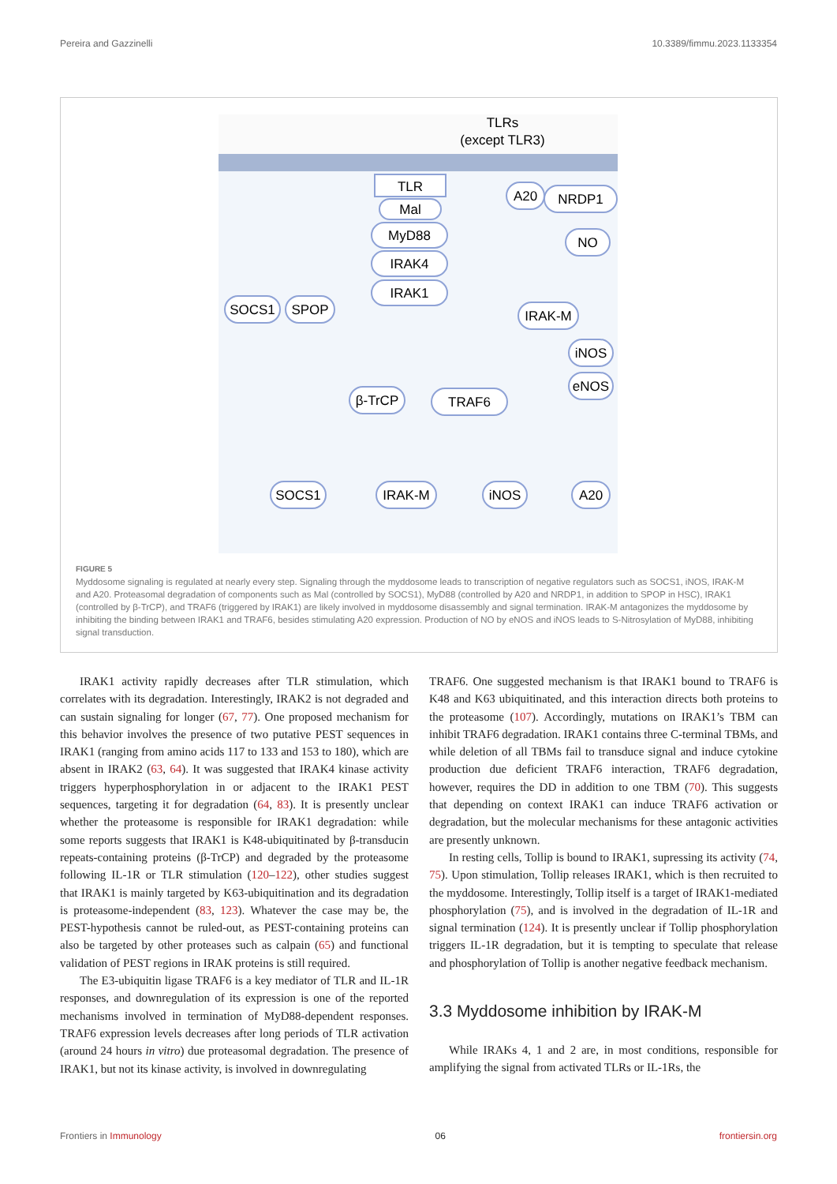Pereira and Gazzinelli 10.3389/fimmu.2023.1133354
TLRs
(except TLR3)
TLR
Mal
MyD88
IRAK4
IRAK1
SOCS1
SPOP
A20
NRDP1
NO
IRAK-M
iNOS
eNOS
β-TrCP
TRAF6
SOCS1
IRAK-M
iNOS
A20
FIGURE 5
Myddosome signaling is regulated at nearly every step. Signaling through the myddosome leads to transcription of negative regulators such as SOCS1, iNOS, IRAK-M and A20. Proteasomal degradation of components such as Mal (controlled by SOCS1), MyD88 (controlled by A20 and NRDP1, in addition to SPOP in HSC), IRAK1 (controlled by β-TrCP), and TRAF6 (triggered by IRAK1) are likely involved in myddosome disassembly and signal termination. IRAK-M antagonizes the myddosome by inhibiting the binding between IRAK1 and TRAF6, besides stimulating A20 expression. Production of NO by eNOS and iNOS leads to S-Nitrosylation of MyD88, inhibiting signal transduction.
IRAK1 activity rapidly decreases after TLR stimulation, which correlates with its degradation. Interestingly, IRAK2 is not degraded and can sustain signaling for longer (67, 77). One proposed mechanism for this behavior involves the presence of two putative PEST sequences in IRAK1 (ranging from amino acids 117 to 133 and 153 to 180), which are absent in IRAK2 (63, 64). It was suggested that IRAK4 kinase activity triggers hyperphosphorylation in or adjacent to the IRAK1 PEST sequences, targeting it for degradation (64, 83). It is presently unclear whether the proteasome is responsible for IRAK1 degradation: while some reports suggests that IRAK1 is K48-ubiquitinated by β-transducin repeats-containing proteins (β-TrCP) and degraded by the proteasome following IL-1R or TLR stimulation (120–122), other studies suggest that IRAK1 is mainly targeted by K63-ubiquitination and its degradation is proteasome-independent (83, 123). Whatever the case may be, the PEST-hypothesis cannot be ruled-out, as PEST-containing proteins can also be targeted by other proteases such as calpain (65) and functional validation of PEST regions in IRAK proteins is still required.
The E3-ubiquitin ligase TRAF6 is a key mediator of TLR and IL-1R responses, and downregulation of its expression is one of the reported mechanisms involved in termination of MyD88-dependent responses. TRAF6 expression levels decreases after long periods of TLR activation (around 24 hours in vitro) due proteasomal degradation. The presence of IRAK1, but not its kinase activity, is involved in downregulating
TRAF6. One suggested mechanism is that IRAK1 bound to TRAF6 is K48 and K63 ubiquitinated, and this interaction directs both proteins to the proteasome (107). Accordingly, mutations on IRAK1’s TBM can inhibit TRAF6 degradation. IRAK1 contains three C-terminal TBMs, and while deletion of all TBMs fail to transduce signal and induce cytokine production due deficient TRAF6 interaction, TRAF6 degradation, however, requires the DD in addition to one TBM (70). This suggests that depending on context IRAK1 can induce TRAF6 activation or degradation, but the molecular mechanisms for these antagonic activities are presently unknown.
In resting cells, Tollip is bound to IRAK1, supressing its activity (74, 75). Upon stimulation, Tollip releases IRAK1, which is then recruited to the myddosome. Interestingly, Tollip itself is a target of IRAK1-mediated phosphorylation (75), and is involved in the degradation of IL-1R and signal termination (124). It is presently unclear if Tollip phosphorylation triggers IL-1R degradation, but it is tempting to speculate that release and phosphorylation of Tollip is another negative feedback mechanism.
3.3 Myddosome inhibition by IRAK-M
While IRAKs 4, 1 and 2 are, in most conditions, responsible for amplifying the signal from activated TLRs or IL-1Rs, the
Frontiers in Immunology 06 frontiersin.org